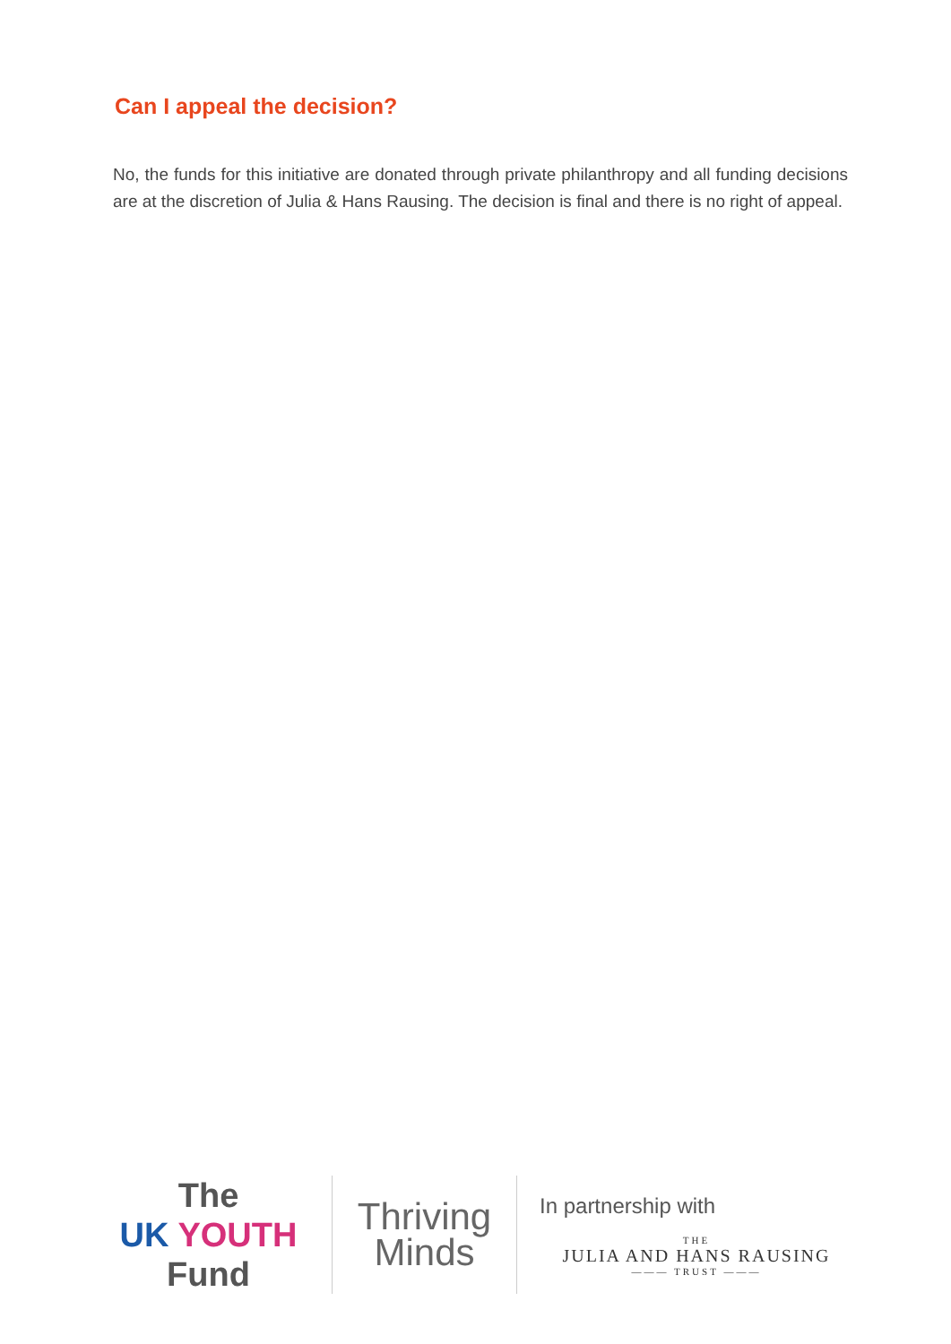Can I appeal the decision?
No, the funds for this initiative are donated through private philanthropy and all funding decisions are at the discretion of Julia & Hans Rausing. The decision is final and there is no right of appeal.
The
UK YOUTH
Fund
Thriving
Minds
In partnership with
THE
JULIA AND HANS RAUSING
——— TRUST ———